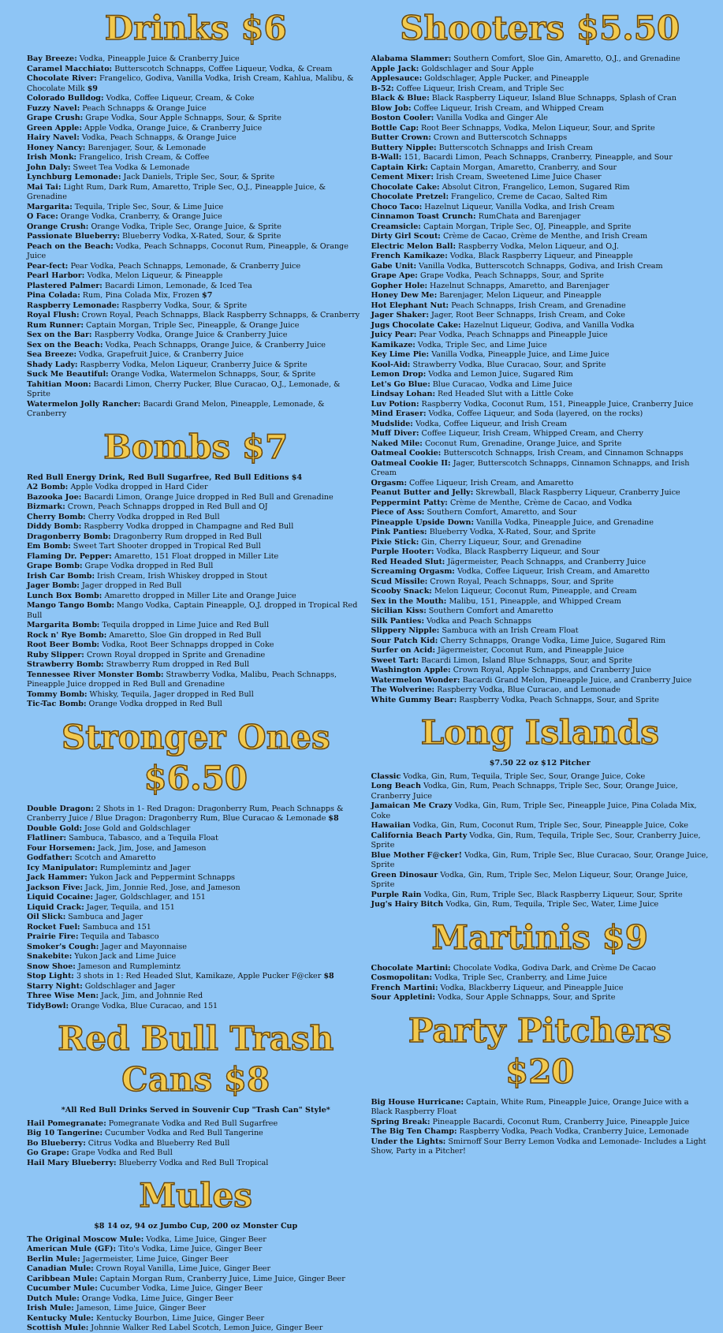Drinks $6
Bay Breeze: Vodka, Pineapple Juice & Cranberry Juice
Caramel Macchiato: Butterscotch Schnapps, Coffee Liqueur, Vodka, & Cream
Chocolate River: Frangelico, Godiva, Vanilla Vodka, Irish Cream, Kahlua, Malibu, & Chocolate Milk $9
Colorado Bulldog: Vodka, Coffee Liqueur, Cream, & Coke
Fuzzy Navel: Peach Schnapps & Orange Juice
Grape Crush: Grape Vodka, Sour Apple Schnapps, Sour, & Sprite
Green Apple: Apple Vodka, Orange Juice, & Cranberry Juice
Hairy Navel: Vodka, Peach Schnapps, & Orange Juice
Honey Nancy: Barenjager, Sour, & Lemonade
Irish Monk: Frangelico, Irish Cream, & Coffee
John Daly: Sweet Tea Vodka & Lemonade
Lynchburg Lemonade: Jack Daniels, Triple Sec, Sour, & Sprite
Mai Tai: Light Rum, Dark Rum, Amaretto, Triple Sec, O.J., Pineapple Juice, & Grenadine
Margarita: Tequila, Triple Sec, Sour, & Lime Juice
O Face: Orange Vodka, Cranberry, & Orange Juice
Orange Crush: Orange Vodka, Triple Sec, Orange Juice, & Sprite
Passionate Blueberry: Blueberry Vodka, X-Rated, Sour, & Sprite
Peach on the Beach: Vodka, Peach Schnapps, Coconut Rum, Pineapple, & Orange Juice
Pear-fect: Pear Vodka, Peach Schnapps, Lemonade, & Cranberry Juice
Pearl Harbor: Vodka, Melon Liqueur, & Pineapple
Plastered Palmer: Bacardi Limon, Lemonade, & Iced Tea
Pina Colada: Rum, Pina Colada Mix, Frozen $7
Raspberry Lemonade: Raspberry Vodka, Sour, & Sprite
Royal Flush: Crown Royal, Peach Schnapps, Black Raspberry Schnapps, & Cranberry
Rum Runner: Captain Morgan, Triple Sec, Pineapple, & Orange Juice
Sex on the Bar: Raspberry Vodka, Orange Juice & Cranberry Juice
Sex on the Beach: Vodka, Peach Schnapps, Orange Juice, & Cranberry Juice
Sea Breeze: Vodka, Grapefruit Juice, & Cranberry Juice
Shady Lady: Raspberry Vodka, Melon Liqueur, Cranberry Juice & Sprite
Suck Me Beautiful: Orange Vodka, Watermelon Schnapps, Sour, & Sprite
Tahitian Moon: Bacardi Limon, Cherry Pucker, Blue Curacao, O.J., Lemonade, & Sprite
Watermelon Jolly Rancher: Bacardi Grand Melon, Pineapple, Lemonade, & Cranberry
Bombs $7
Red Bull Energy Drink, Red Bull Sugarfree, Red Bull Editions $4
A2 Bomb: Apple Vodka dropped in Hard Cider
Bazooka Joe: Bacardi Limon, Orange Juice dropped in Red Bull and Grenadine
Bizmark: Crown, Peach Schnapps dropped in Red Bull and OJ
Cherry Bomb: Cherry Vodka dropped in Red Bull
Diddy Bomb: Raspberry Vodka dropped in Champagne and Red Bull
Dragonberry Bomb: Dragonberry Rum dropped in Red Bull
Em Bomb: Sweet Tart Shooter dropped in Tropical Red Bull
Flaming Dr. Pepper: Amaretto, 151 Float dropped in Miller Lite
Grape Bomb: Grape Vodka dropped in Red Bull
Irish Car Bomb: Irish Cream, Irish Whiskey dropped in Stout
Jager Bomb: Jager dropped in Red Bull
Lunch Box Bomb: Amaretto dropped in Miller Lite and Orange Juice
Mango Tango Bomb: Mango Vodka, Captain Pineapple, O.J. dropped in Tropical Red Bull
Margarita Bomb: Tequila dropped in Lime Juice and Red Bull
Rock n' Rye Bomb: Amaretto, Sloe Gin dropped in Red Bull
Root Beer Bomb: Vodka, Root Beer Schnapps dropped in Coke
Ruby Slipper: Crown Royal dropped in Sprite and Grenadine
Strawberry Bomb: Strawberry Rum dropped in Red Bull
Tennessee River Monster Bomb: Strawberry Vodka, Malibu, Peach Schnapps, Pineapple Juice dropped in Red Bull and Grenadine
Tommy Bomb: Whisky, Tequila, Jager dropped in Red Bull
Tic-Tac Bomb: Orange Vodka dropped in Red Bull
Stronger Ones $6.50
Double Dragon: 2 Shots in 1- Red Dragon: Dragonberry Rum, Peach Schnapps & Cranberry Juice / Blue Dragon: Dragonberry Rum, Blue Curacao & Lemonade $8
Double Gold: Jose Gold and Goldschlager
Flatliner: Sambuca, Tabasco, and a Tequila Float
Four Horsemen: Jack, Jim, Jose, and Jameson
Godfather: Scotch and Amaretto
Icy Manipulator: Rumplemintz and Jager
Jack Hammer: Yukon Jack and Peppermint Schnapps
Jackson Five: Jack, Jim, Jonnie Red, Jose, and Jameson
Liquid Cocaine: Jager, Goldschlager, and 151
Liquid Crack: Jager, Tequila, and 151
Oil Slick: Sambuca and Jager
Rocket Fuel: Sambuca and 151
Prairie Fire: Tequila and Tabasco
Smoker's Cough: Jager and Mayonnaise
Snakebite: Yukon Jack and Lime Juice
Snow Shoe: Jameson and Rumplemintz
Stop Light: 3 shots in 1: Red Headed Slut, Kamikaze, Apple Pucker F@cker $8
Starry Night: Goldschlager and Jager
Three Wise Men: Jack, Jim, and Johnnie Red
TidyBowl: Orange Vodka, Blue Curacao, and 151
Red Bull Trash Cans $8
*All Red Bull Drinks Served in Souvenir Cup "Trash Can" Style*
Hail Pomegranate: Pomegranate Vodka and Red Bull Sugarfree
Big 10 Tangerine: Cucumber Vodka and Red Bull Tangerine
Bo Blueberry: Citrus Vodka and Blueberry Red Bull
Go Grape: Grape Vodka and Red Bull
Hail Mary Blueberry: Blueberry Vodka and Red Bull Tropical
Mules
$8 14 oz, 94 oz Jumbo Cup, 200 oz Monster Cup
The Original Moscow Mule: Vodka, Lime Juice, Ginger Beer
American Mule (GF): Tito's Vodka, Lime Juice, Ginger Beer
Berlin Mule: Jagermeister, Lime Juice, Ginger Beer
Canadian Mule: Crown Royal Vanilla, Lime Juice, Ginger Beer
Caribbean Mule: Captain Morgan Rum, Cranberry Juice, Lime Juice, Ginger Beer
Cucumber Mule: Cucumber Vodka, Lime Juice, Ginger Beer
Dutch Mule: Orange Vodka, Lime Juice, Ginger Beer
Irish Mule: Jameson, Lime Juice, Ginger Beer
Kentucky Mule: Kentucky Bourbon, Lime Juice, Ginger Beer
Scottish Mule: Johnnie Walker Red Label Scotch, Lemon Juice, Ginger Beer
Shooters $5.50
Alabama Slammer: Southern Comfort, Sloe Gin, Amaretto, O.J., and Grenadine
Apple Jack: Goldschlager and Sour Apple
Applesauce: Goldschlager, Apple Pucker, and Pineapple
B-52: Coffee Liqueur, Irish Cream, and Triple Sec
Black & Blue: Black Raspberry Liqueur, Island Blue Schnapps, Splash of Cran
Blow Job: Coffee Liqueur, Irish Cream, and Whipped Cream
Boston Cooler: Vanilla Vodka and Ginger Ale
Bottle Cap: Root Beer Schnapps, Vodka, Melon Liqueur, Sour, and Sprite
Butter Crown: Crown and Butterscotch Schnapps
Buttery Nipple: Butterscotch Schnapps and Irish Cream
B-Wall: 151, Bacardi Limon, Peach Schnapps, Cranberry, Pineapple, and Sour
Captain Kirk: Captain Morgan, Amaretto, Cranberry, and Sour
Cement Mixer: Irish Cream, Sweetened Lime Juice Chaser
Chocolate Cake: Absolut Citron, Frangelico, Lemon, Sugared Rim
Chocolate Pretzel: Frangelico, Creme de Cacao, Salted Rim
Choco Taco: Hazelnut Liqueur, Vanilla Vodka, and Irish Cream
Cinnamon Toast Crunch: RumChata and Barenjager
Creamsicle: Captain Morgan, Triple Sec, OJ, Pineapple, and Sprite
Dirty Girl Scout: Crème de Cacao, Crème de Menthe, and Irish Cream
Electric Melon Ball: Raspberry Vodka, Melon Liqueur, and O.J.
French Kamikaze: Vodka, Black Raspberry Liqueur, and Pineapple
Gabe Unit: Vanilla Vodka, Butterscotch Schnapps, Godiva, and Irish Cream
Grape Ape: Grape Vodka, Peach Schnapps, Sour, and Sprite
Gopher Hole: Hazelnut Schnapps, Amaretto, and Barenjager
Honey Dew Me: Barenjager, Melon Liqueur, and Pineapple
Hot Elephant Nut: Peach Schnapps, Irish Cream, and Grenadine
Jager Shaker: Jager, Root Beer Schnapps, Irish Cream, and Coke
Jugs Chocolate Cake: Hazelnut Liqueur, Godiva, and Vanilla Vodka
Juicy Pear: Pear Vodka, Peach Schnapps and Pineapple Juice
Kamikaze: Vodka, Triple Sec, and Lime Juice
Key Lime Pie: Vanilla Vodka, Pineapple Juice, and Lime Juice
Kool-Aid: Strawberry Vodka, Blue Curacao, Sour, and Sprite
Lemon Drop: Vodka and Lemon Juice, Sugared Rim
Let's Go Blue: Blue Curacao, Vodka and Lime Juice
Lindsay Lohan: Red Headed Slut with a Little Coke
Luv Potion: Raspberry Vodka, Coconut Rum, 151, Pineapple Juice, Cranberry Juice
Mind Eraser: Vodka, Coffee Liqueur, and Soda (layered, on the rocks)
Mudslide: Vodka, Coffee Liqueur, and Irish Cream
Muff Diver: Coffee Liqueur, Irish Cream, Whipped Cream, and Cherry
Naked Mile: Coconut Rum, Grenadine, Orange Juice, and Sprite
Oatmeal Cookie: Butterscotch Schnapps, Irish Cream, and Cinnamon Schnapps
Oatmeal Cookie II: Jager, Butterscotch Schnapps, Cinnamon Schnapps, and Irish Cream
Orgasm: Coffee Liqueur, Irish Cream, and Amaretto
Peanut Butter and Jelly: Skrewball, Black Raspberry Liqueur, Cranberry Juice
Peppermint Patty: Crème de Menthe, Crème de Cacao, and Vodka
Piece of Ass: Southern Comfort, Amaretto, and Sour
Pineapple Upside Down: Vanilla Vodka, Pineapple Juice, and Grenadine
Pink Panties: Blueberry Vodka, X-Rated, Sour, and Sprite
Pixie Stick: Gin, Cherry Liqueur, Sour, and Grenadine
Purple Hooter: Vodka, Black Raspberry Liqueur, and Sour
Red Headed Slut: Jägermeister, Peach Schnapps, and Cranberry Juice
Screaming Orgasm: Vodka, Coffee Liqueur, Irish Cream, and Amaretto
Scud Missile: Crown Royal, Peach Schnapps, Sour, and Sprite
Scooby Snack: Melon Liqueur, Coconut Rum, Pineapple, and Cream
Sex in the Mouth: Malibu, 151, Pineapple, and Whipped Cream
Sicilian Kiss: Southern Comfort and Amaretto
Silk Panties: Vodka and Peach Schnapps
Slippery Nipple: Sambuca with an Irish Cream Float
Sour Patch Kid: Cherry Schnapps, Orange Vodka, Lime Juice, Sugared Rim
Surfer on Acid: Jägermeister, Coconut Rum, and Pineapple Juice
Sweet Tart: Bacardi Limon, Island Blue Schnapps, Sour, and Sprite
Washington Apple: Crown Royal, Apple Schnapps, and Cranberry Juice
Watermelon Wonder: Bacardi Grand Melon, Pineapple Juice, and Cranberry Juice
The Wolverine: Raspberry Vodka, Blue Curacao, and Lemonade
White Gummy Bear: Raspberry Vodka, Peach Schnapps, Sour, and Sprite
Long Islands
$7.50 22 oz $12 Pitcher
Classic Vodka, Gin, Rum, Tequila, Triple Sec, Sour, Orange Juice, Coke
Long Beach Vodka, Gin, Rum, Peach Schnapps, Triple Sec, Sour, Orange Juice, Cranberry Juice
Jamaican Me Crazy Vodka, Gin, Rum, Triple Sec, Pineapple Juice, Pina Colada Mix, Coke
Hawaiian Vodka, Gin, Rum, Coconut Rum, Triple Sec, Sour, Pineapple Juice, Coke
California Beach Party Vodka, Gin, Rum, Tequila, Triple Sec, Sour, Cranberry Juice, Sprite
Blue Mother F@cker! Vodka, Gin, Rum, Triple Sec, Blue Curacao, Sour, Orange Juice, Sprite
Green Dinosaur Vodka, Gin, Rum, Triple Sec, Melon Liqueur, Sour, Orange Juice, Sprite
Purple Rain Vodka, Gin, Rum, Triple Sec, Black Raspberry Liqueur, Sour, Sprite
Jug's Hairy Bitch Vodka, Gin, Rum, Tequila, Triple Sec, Water, Lime Juice
Martinis $9
Chocolate Martini: Chocolate Vodka, Godiva Dark, and Crème De Cacao
Cosmopolitan: Vodka, Triple Sec, Cranberry, and Lime Juice
French Martini: Vodka, Blackberry Liqueur, and Pineapple Juice
Sour Appletini: Vodka, Sour Apple Schnapps, Sour, and Sprite
Party Pitchers $20
Big House Hurricane: Captain, White Rum, Pineapple Juice, Orange Juice with a Black Raspberry Float
Spring Break: Pineapple Bacardi, Coconut Rum, Cranberry Juice, Pineapple Juice
The Big Ten Champ: Raspberry Vodka, Peach Vodka, Cranberry Juice, Lemonade
Under the Lights: Smirnoff Sour Berry Lemon Vodka and Lemonade- Includes a Light Show, Party in a Pitcher!